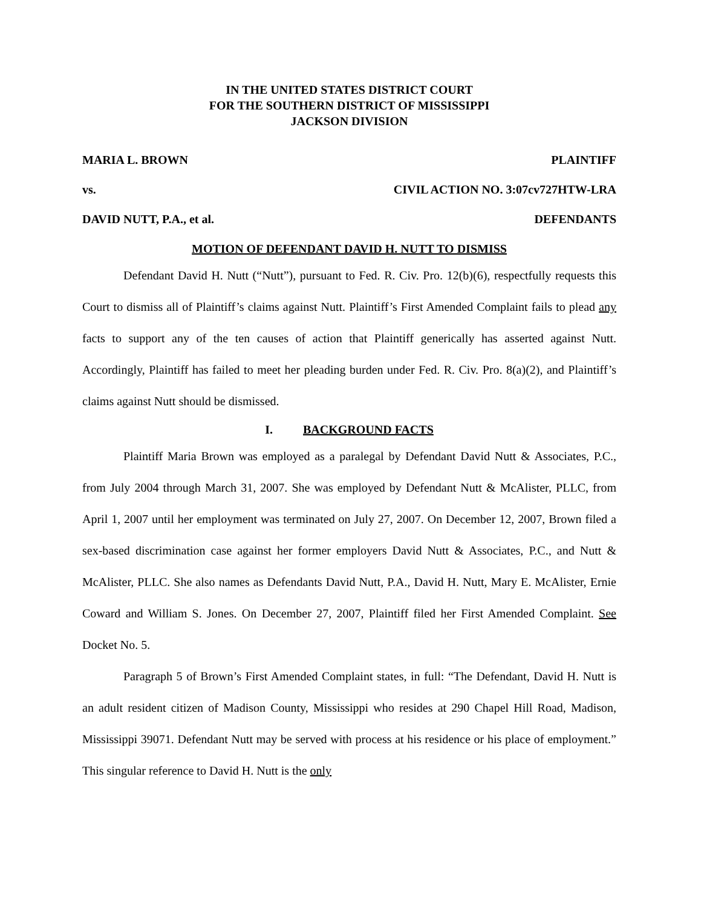IN THE UNITED STATES DISTRICT COURT
FOR THE SOUTHERN DISTRICT OF MISSISSIPPI
JACKSON DIVISION
MARIA L. BROWN PLAINTIFF
vs. CIVIL ACTION NO. 3:07cv727HTW-LRA
DAVID NUTT, P.A., et al. DEFENDANTS
MOTION OF DEFENDANT DAVID H. NUTT TO DISMISS
Defendant David H. Nutt (“Nutt”), pursuant to Fed. R. Civ. Pro. 12(b)(6), respectfully requests this Court to dismiss all of Plaintiff’s claims against Nutt. Plaintiff’s First Amended Complaint fails to plead any facts to support any of the ten causes of action that Plaintiff generically has asserted against Nutt. Accordingly, Plaintiff has failed to meet her pleading burden under Fed. R. Civ. Pro. 8(a)(2), and Plaintiff’s claims against Nutt should be dismissed.
I. BACKGROUND FACTS
Plaintiff Maria Brown was employed as a paralegal by Defendant David Nutt & Associates, P.C., from July 2004 through March 31, 2007. She was employed by Defendant Nutt & McAlister, PLLC, from April 1, 2007 until her employment was terminated on July 27, 2007. On December 12, 2007, Brown filed a sex-based discrimination case against her former employers David Nutt & Associates, P.C., and Nutt & McAlister, PLLC. She also names as Defendants David Nutt, P.A., David H. Nutt, Mary E. McAlister, Ernie Coward and William S. Jones. On December 27, 2007, Plaintiff filed her First Amended Complaint. See Docket No. 5.
Paragraph 5 of Brown’s First Amended Complaint states, in full: “The Defendant, David H. Nutt is an adult resident citizen of Madison County, Mississippi who resides at 290 Chapel Hill Road, Madison, Mississippi 39071. Defendant Nutt may be served with process at his residence or his place of employment.” This singular reference to David H. Nutt is the only